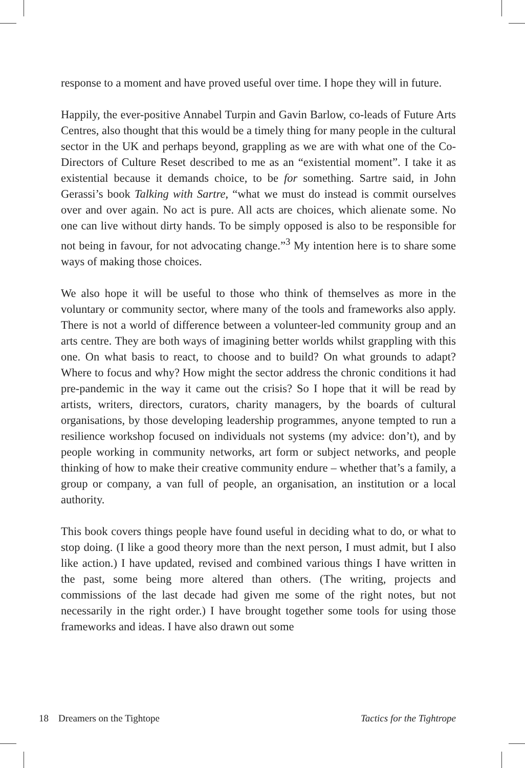response to a moment and have proved useful over time. I hope they will in future.
Happily, the ever-positive Annabel Turpin and Gavin Barlow, co-leads of Future Arts Centres, also thought that this would be a timely thing for many people in the cultural sector in the UK and perhaps beyond, grappling as we are with what one of the Co-Directors of Culture Reset described to me as an “existential moment”. I take it as existential because it demands choice, to be for something. Sartre said, in John Gerassi’s book Talking with Sartre, “what we must do instead is commit ourselves over and over again. No act is pure. All acts are choices, which alienate some. No one can live without dirty hands. To be simply opposed is also to be responsible for not being in favour, for not advocating change.”<sup>3</sup> My intention here is to share some ways of making those choices.
We also hope it will be useful to those who think of themselves as more in the voluntary or community sector, where many of the tools and frameworks also apply. There is not a world of difference between a volunteer-led community group and an arts centre. They are both ways of imagining better worlds whilst grappling with this one. On what basis to react, to choose and to build? On what grounds to adapt? Where to focus and why? How might the sector address the chronic conditions it had pre-pandemic in the way it came out the crisis? So I hope that it will be read by artists, writers, directors, curators, charity managers, by the boards of cultural organisations, by those developing leadership programmes, anyone tempted to run a resilience workshop focused on individuals not systems (my advice: don’t), and by people working in community networks, art form or subject networks, and people thinking of how to make their creative community endure – whether that’s a family, a group or company, a van full of people, an organisation, an institution or a local authority.
This book covers things people have found useful in deciding what to do, or what to stop doing. (I like a good theory more than the next person, I must admit, but I also like action.) I have updated, revised and combined various things I have written in the past, some being more altered than others. (The writing, projects and commissions of the last decade had given me some of the right notes, but not necessarily in the right order.) I have brought together some tools for using those frameworks and ideas. I have also drawn out some
18 Dreamers on the Tightope Tactics for the Tightrope